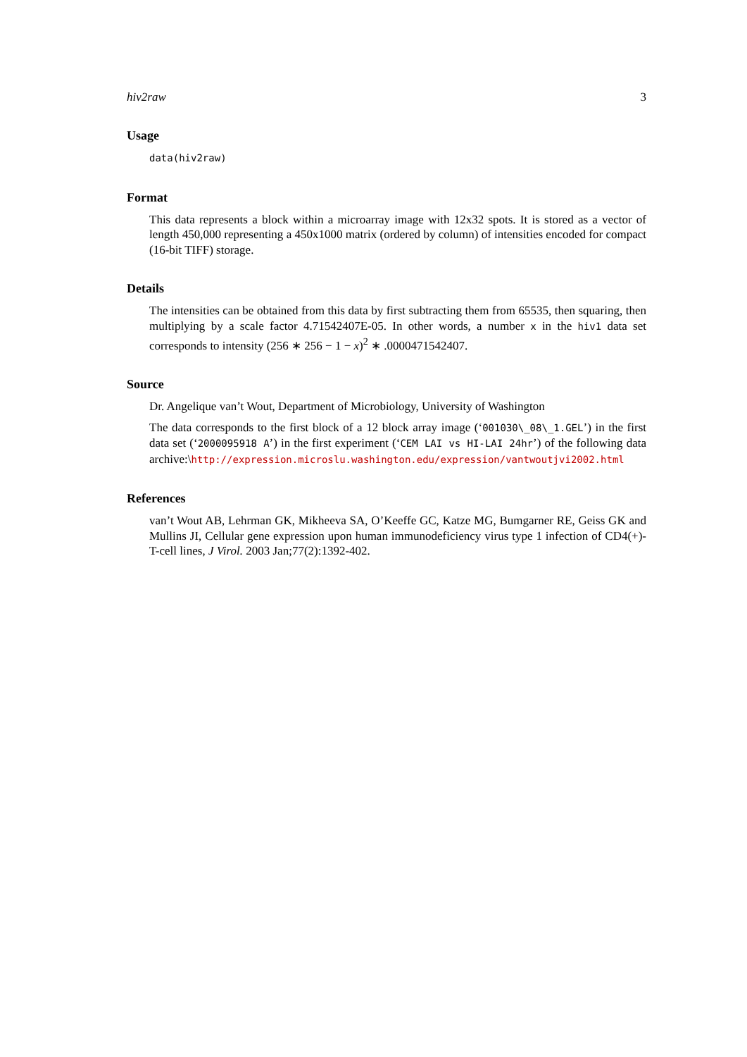hiv2raw 3
Usage
data(hiv2raw)
Format
This data represents a block within a microarray image with 12x32 spots. It is stored as a vector of length 450,000 representing a 450x1000 matrix (ordered by column) of intensities encoded for compact (16-bit TIFF) storage.
Details
The intensities can be obtained from this data by first subtracting them from 65535, then squaring, then multiplying by a scale factor 4.71542407E-05. In other words, a number x in the hiv1 data set corresponds to intensity (256 ∗ 256 − 1 − x)<sup>2</sup> ∗ .0000471542407.
Source
Dr. Angelique van’t Wout, Department of Microbiology, University of Washington
The data corresponds to the first block of a 12 block array image (‘001030\_08\_1.GEL’) in the first data set (‘2000095918 A’) in the first experiment (‘CEM LAI vs HI-LAI 24hr’) of the following data archive:\http://expression.microslu.washington.edu/expression/vantwoutjvi2002.html
References
van’t Wout AB, Lehrman GK, Mikheeva SA, O’Keeffe GC, Katze MG, Bumgarner RE, Geiss GK and Mullins JI, Cellular gene expression upon human immunodeficiency virus type 1 infection of CD4(+)-T-cell lines, J Virol. 2003 Jan;77(2):1392-402.